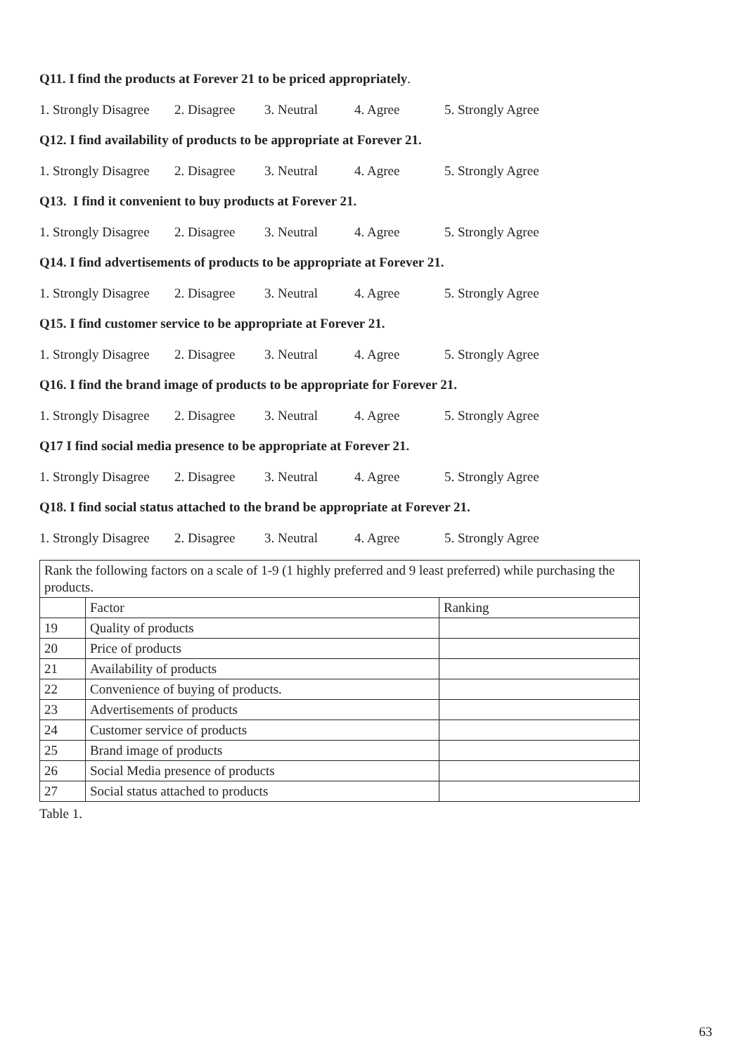Q11. I find the products at Forever 21 to be priced appropriately.
1. Strongly Disagree 2. Disagree 3. Neutral 4. Agree 5. Strongly Agree
Q12. I find availability of products to be appropriate at Forever 21.
1. Strongly Disagree 2. Disagree 3. Neutral 4. Agree 5. Strongly Agree
Q13. I find it convenient to buy products at Forever 21.
1. Strongly Disagree 2. Disagree 3. Neutral 4. Agree 5. Strongly Agree
Q14. I find advertisements of products to be appropriate at Forever 21.
1. Strongly Disagree 2. Disagree 3. Neutral 4. Agree 5. Strongly Agree
Q15. I find customer service to be appropriate at Forever 21.
1. Strongly Disagree 2. Disagree 3. Neutral 4. Agree 5. Strongly Agree
Q16. I find the brand image of products to be appropriate for Forever 21.
1. Strongly Disagree 2. Disagree 3. Neutral 4. Agree 5. Strongly Agree
Q17 I find social media presence to be appropriate at Forever 21.
1. Strongly Disagree 2. Disagree 3. Neutral 4. Agree 5. Strongly Agree
Q18. I find social status attached to the brand be appropriate at Forever 21.
1. Strongly Disagree 2. Disagree 3. Neutral 4. Agree 5. Strongly Agree
| Rank the following factors on a scale of 1-9 (1 highly preferred and 9 least preferred) while purchasing the products. | | |
| | Factor | Ranking |
| 19 | Quality of products | |
| 20 | Price of products | |
| 21 | Availability of products | |
| 22 | Convenience of buying of products. | |
| 23 | Advertisements of products | |
| 24 | Customer service of products | |
| 25 | Brand image of products | |
| 26 | Social Media presence of products | |
| 27 | Social status attached to products | |
Table 1.
63